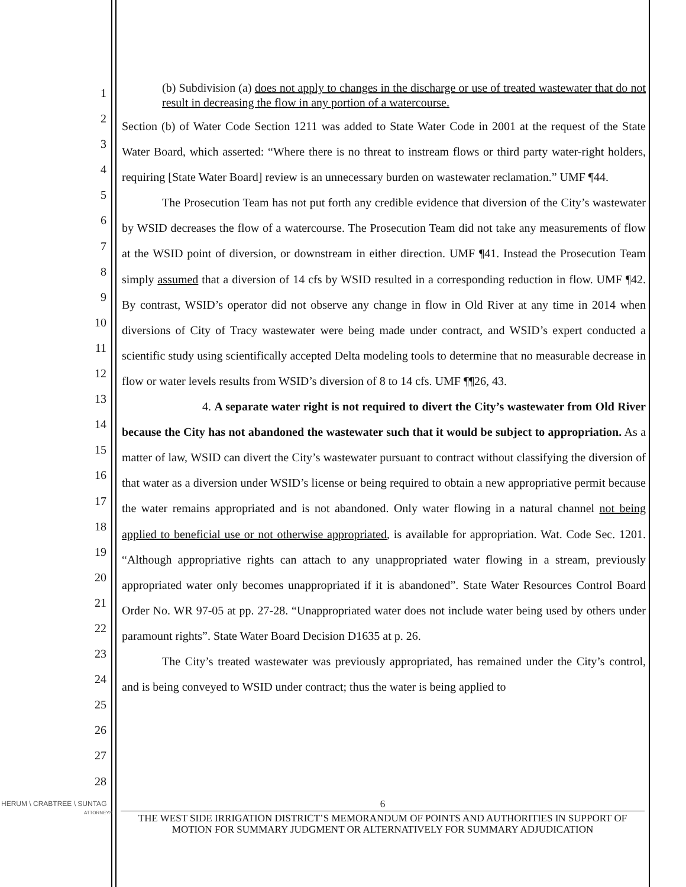1
2
3
4
5
6
7
8
9
10
11
12
13
14
15
16
17
18
19
20
21
22
23
24
25
26
27
28
(b) Subdivision (a) does not apply to changes in the discharge or use of treated wastewater that do not result in decreasing the flow in any portion of a watercourse.
Section (b) of Water Code Section 1211 was added to State Water Code in 2001 at the request of the State Water Board, which asserted: “Where there is no threat to instream flows or third party water-right holders, requiring [State Water Board] review is an unnecessary burden on wastewater reclamation.” UMF ¶44.
The Prosecution Team has not put forth any credible evidence that diversion of the City’s wastewater by WSID decreases the flow of a watercourse. The Prosecution Team did not take any measurements of flow at the WSID point of diversion, or downstream in either direction. UMF ¶41. Instead the Prosecution Team simply assumed that a diversion of 14 cfs by WSID resulted in a corresponding reduction in flow. UMF ¶42. By contrast, WSID’s operator did not observe any change in flow in Old River at any time in 2014 when diversions of City of Tracy wastewater were being made under contract, and WSID’s expert conducted a scientific study using scientifically accepted Delta modeling tools to determine that no measurable decrease in flow or water levels results from WSID’s diversion of 8 to 14 cfs. UMF ¶¶26, 43.
4. A separate water right is not required to divert the City’s wastewater from Old River because the City has not abandoned the wastewater such that it would be subject to appropriation. As a matter of law, WSID can divert the City’s wastewater pursuant to contract without classifying the diversion of that water as a diversion under WSID’s license or being required to obtain a new appropriative permit because the water remains appropriated and is not abandoned. Only water flowing in a natural channel not being applied to beneficial use or not otherwise appropriated, is available for appropriation. Wat. Code Sec. 1201. “Although appropriative rights can attach to any unappropriated water flowing in a stream, previously appropriated water only becomes unappropriated if it is abandoned”. State Water Resources Control Board Order No. WR 97-05 at pp. 27-28. “Unappropriated water does not include water being used by others under paramount rights”. State Water Board Decision D1635 at p. 26.
The City’s treated wastewater was previously appropriated, has remained under the City’s control, and is being conveyed to WSID under contract; thus the water is being applied to
HERUM \ CRABTREE \ SUNTAG
ATTORNEYS
6
THE WEST SIDE IRRIGATION DISTRICT’S MEMORANDUM OF POINTS AND AUTHORITIES IN SUPPORT OF MOTION FOR SUMMARY JUDGMENT OR ALTERNATIVELY FOR SUMMARY ADJUDICATION